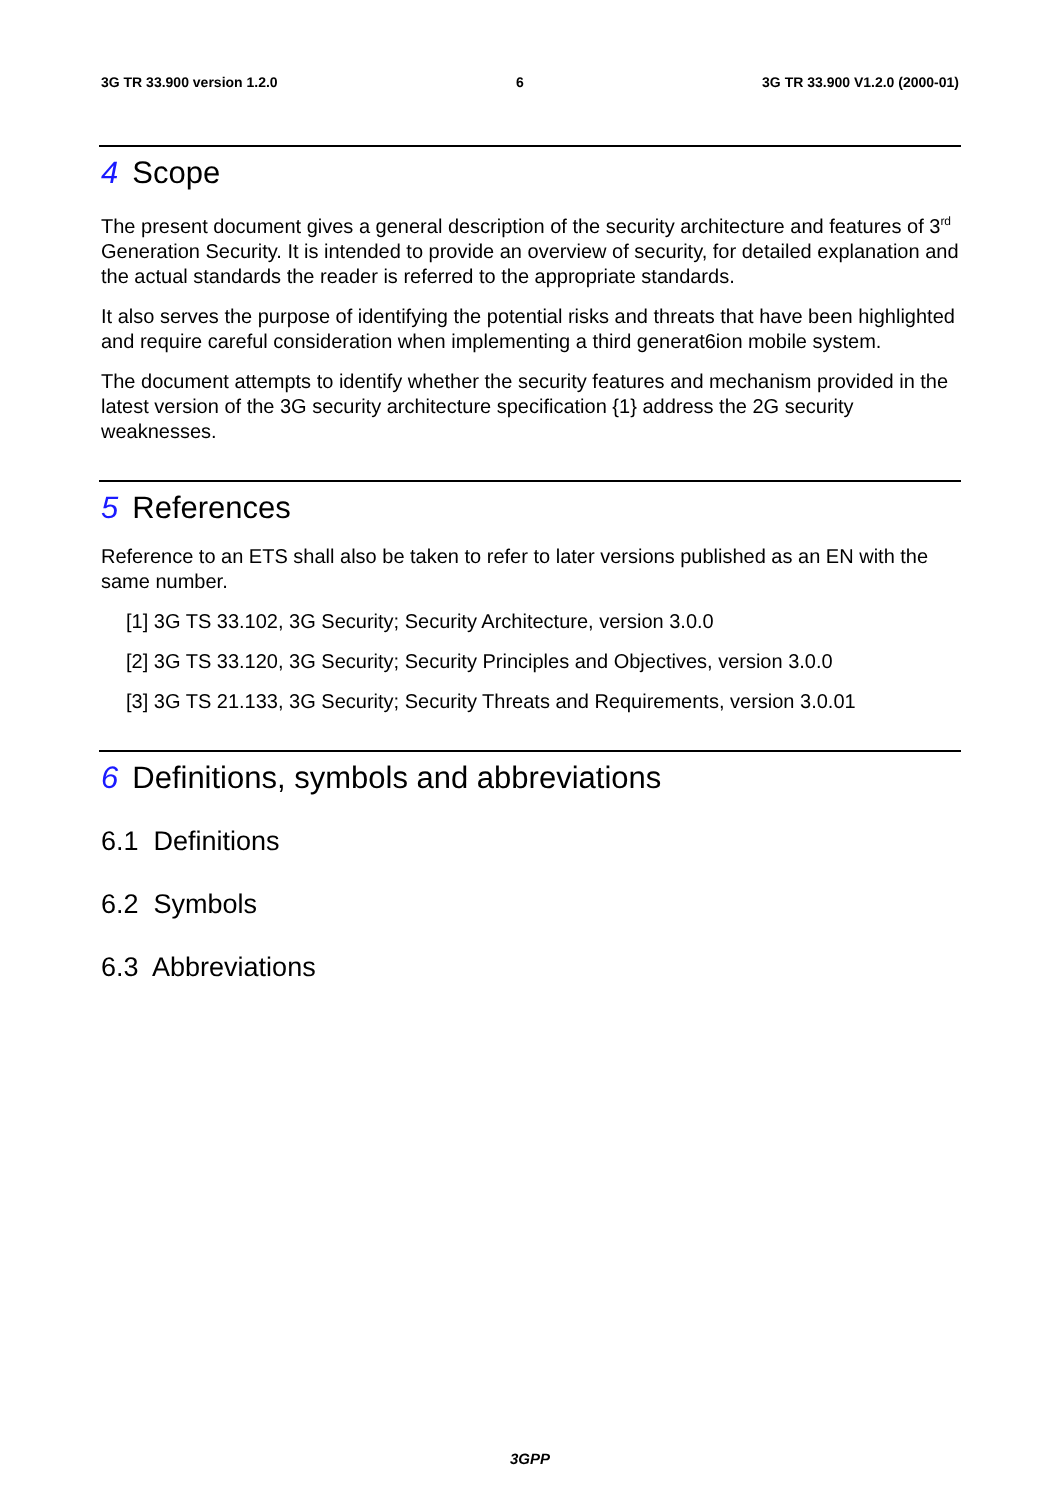3G TR 33.900 version 1.2.0 6 3G TR 33.900 V1.2.0 (2000-01)
4 Scope
The present document gives a general description of the security architecture and features of 3<sup>rd</sup> Generation Security. It is intended to provide an overview of security, for detailed explanation and the actual standards the reader is referred to the appropriate standards.
It also serves the purpose of identifying the potential risks and threats that have been highlighted and require careful consideration when implementing a third generat6ion mobile system.
The document attempts to identify whether the security features and mechanism provided in the latest version of the 3G security architecture specification {1} address the 2G security weaknesses.
5 References
Reference to an ETS shall also be taken to refer to later versions published as an EN with the same number.
[1] 3G TS 33.102, 3G Security; Security Architecture, version 3.0.0
[2] 3G TS 33.120, 3G Security; Security Principles and Objectives, version 3.0.0
[3] 3G TS 21.133, 3G Security; Security Threats and Requirements, version 3.0.01
6 Definitions, symbols and abbreviations
6.1 Definitions
6.2 Symbols
6.3 Abbreviations
3GPP